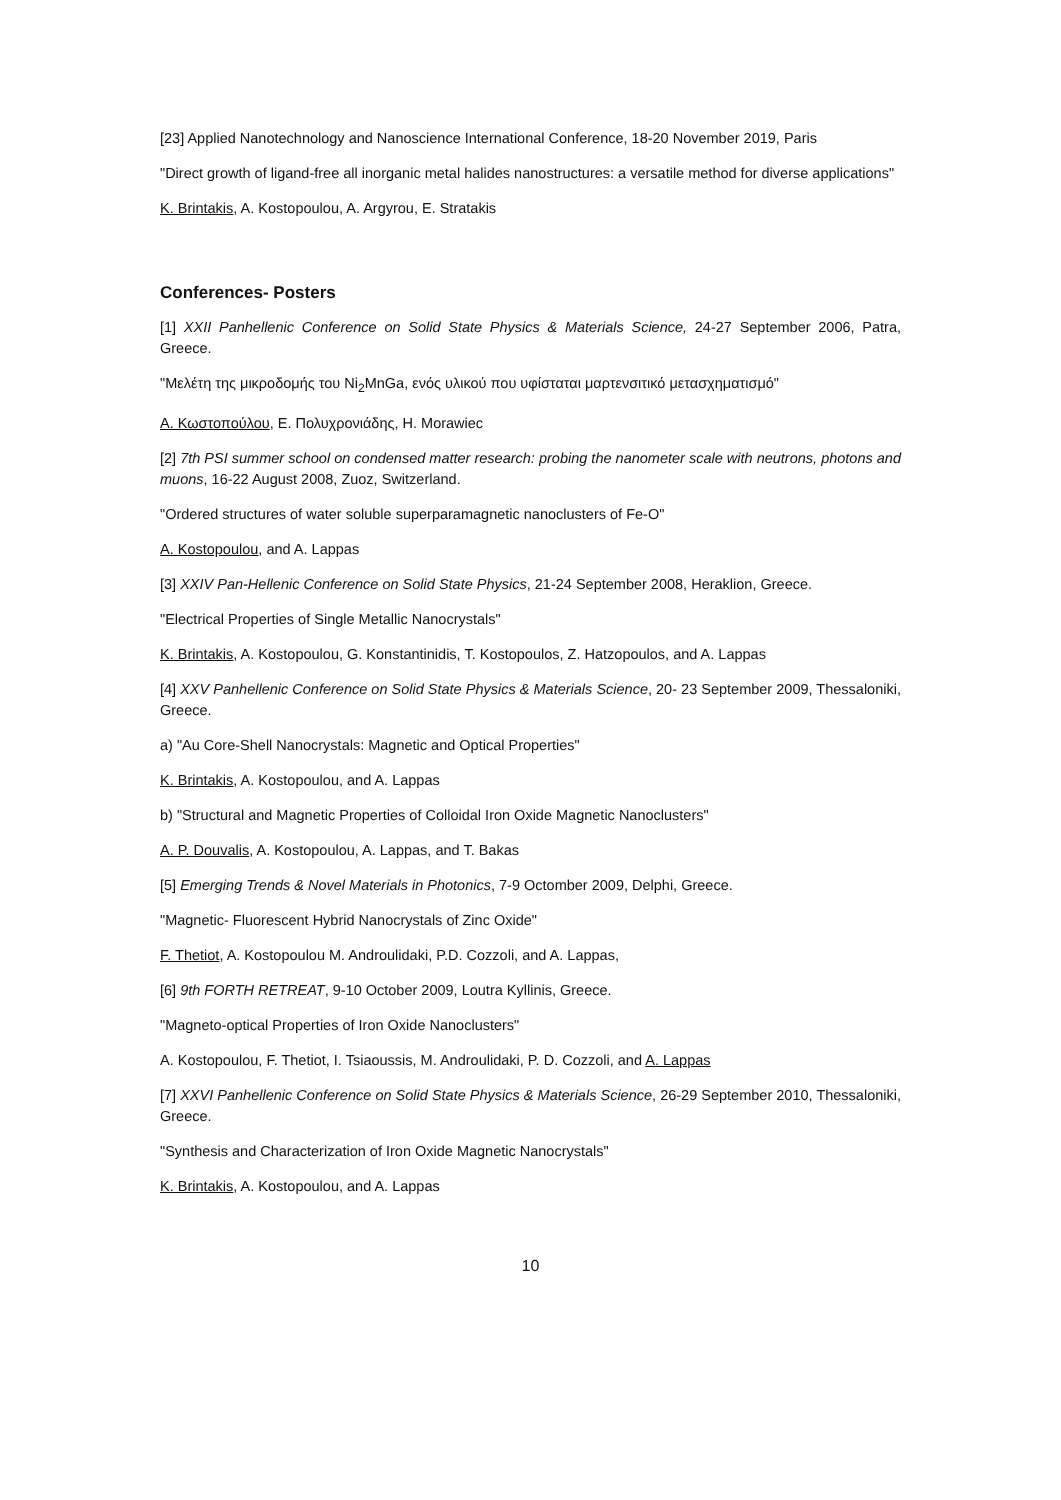[23] Applied Nanotechnology and Nanoscience International Conference, 18-20 November 2019, Paris
"Direct growth of ligand-free all inorganic metal halides nanostructures: a versatile method for diverse applications"
K. Brintakis, A. Kostopoulou, A. Argyrou, E. Stratakis
Conferences- Posters
[1] XXII Panhellenic Conference on Solid State Physics & Materials Science, 24-27 September 2006, Patra, Greece.
"Μελέτη της μικροδομής του Ni<sub>2</sub>MnGa, ενός υλικού που υφίσταται μαρτενσιτικό μετασχηματισμό"
Α. Κωστοπούλου, Ε. Πολυχρονιάδης, H. Morawiec
[2] 7th PSI summer school on condensed matter research: probing the nanometer scale with neutrons, photons and muons, 16-22 August 2008, Zuoz, Switzerland.
"Ordered structures of water soluble superparamagnetic nanoclusters of Fe-O"
A. Kostopoulou, and A. Lappas
[3] XXIV Pan-Hellenic Conference on Solid State Physics, 21-24 September 2008, Heraklion, Greece.
"Electrical Properties of Single Metallic Nanocrystals"
K. Brintakis, A. Kostopoulou, G. Konstantinidis, T. Kostopoulos, Z. Hatzopoulos, and A. Lappas
[4] XXV Panhellenic Conference on Solid State Physics & Materials Science, 20- 23 September 2009, Thessaloniki, Greece.
a) "Au Core-Shell Nanocrystals: Magnetic and Optical Properties"
K. Brintakis, A. Kostopoulou, and A. Lappas
b) "Structural and Magnetic Properties of Colloidal Iron Oxide Magnetic Nanoclusters"
A. P. Douvalis, A. Kostopoulou, A. Lappas, and T. Bakas
[5] Emerging Trends & Novel Materials in Photonics, 7-9 Octomber 2009, Delphi, Greece.
"Magnetic- Fluorescent Hybrid Nanocrystals of Zinc Oxide"
F. Thetiot, A. Kostopoulou M. Androulidaki, P.D. Cozzoli, and A. Lappas,
[6] 9th FORTH RETREAT, 9-10 October 2009, Loutra Kyllinis, Greece.
"Magneto-optical Properties of Iron Oxide Nanoclusters"
A. Kostopoulou, F. Thetiot, I. Tsiaoussis, M. Androulidaki, P. D. Cozzoli, and A. Lappas
[7] XXVI Panhellenic Conference on Solid State Physics & Materials Science, 26-29 September 2010, Thessaloniki, Greece.
"Synthesis and Characterization of Iron Oxide Magnetic Nanocrystals"
K. Brintakis, A. Kostopoulou, and A. Lappas
10